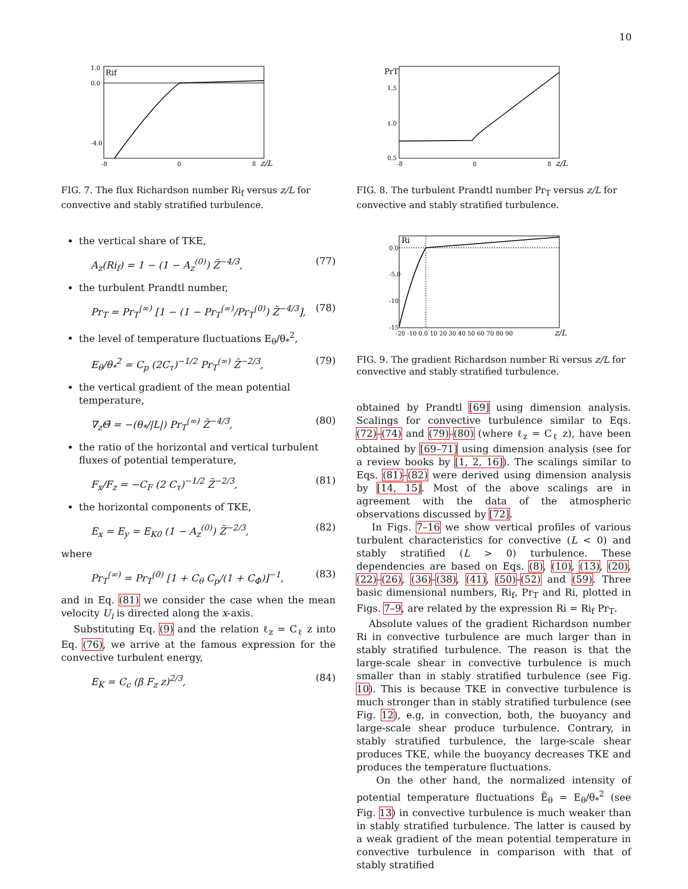10
Rif
1.0
0.0
-4.0
-8
0
8
z/L
FIG. 7. The flux Richardson number Ri<sub>f</sub> versus z/L for convective and stably stratified turbulence.
the vertical share of TKE,
A<sub>z</sub>(Ri<sub>f</sub>) = 1 − (1 − A<sub>z</sub><sup>(0)</sup>) Z̃<sup>−4/3</sup>, (77)
the turbulent Prandtl number,
Pr<sub>T</sub> = Pr<sub>T</sub><sup>(∞)</sup> [1 − (1 − Pr<sub>T</sub><sup>(∞)</sup>/Pr<sub>T</sub><sup>(0)</sup>) Z̃<sup>−4/3</sup>], (78)
the level of temperature fluctuations E<sub>θ</sub>/θ<sub>*</sub><sup>2</sup>,
E<sub>θ</sub>/θ<sub>*</sub><sup>2</sup> = C<sub>p</sub> (2C<sub>τ</sub>)<sup>−1/2</sup> Pr<sub>T</sub><sup>(∞)</sup> Z̃<sup>−2/3</sup>, (79)
the vertical gradient of the mean potential temperature,
∇<sub>z</sub>Θ̄ = −(θ<sub>*</sub>/|L|) Pr<sub>T</sub><sup>(∞)</sup> Z̃<sup>−4/3</sup>, (80)
the ratio of the horizontal and vertical turbulent fluxes of potential temperature,
F<sub>x</sub>/F<sub>z</sub> = −C<sub>F</sub> (2 C<sub>τ</sub>)<sup>−1/2</sup> Z̃<sup>−2/3</sup>, (81)
the horizontal components of TKE,
E<sub>x</sub> = E<sub>y</sub> = E<sub>K0</sub> (1 − A<sub>z</sub><sup>(0)</sup>) Z̃<sup>−2/3</sup>, (82)
where
Pr<sub>T</sub><sup>(∞)</sup> = Pr<sub>T</sub><sup>(0)</sup> [1 + C<sub>θ</sub> C<sub>p</sub>/(1 + C<sub>Φ</sub>)]<sup>−1</sup>, (83)
and in Eq. (81) we consider the case when the mean velocity U<sub>i</sub> is directed along the x-axis.
Substituting Eq. (9) and the relation ℓ<sub>z</sub> = C<sub>ℓ</sub> z into Eq. (76), we arrive at the famous expression for the convective turbulent energy,
E<sub>K</sub> = C<sub>c</sub> (β F<sub>z</sub> z)<sup>2/3</sup>, (84)
PrT
1.5
1.0
0.5
-8
0
8
z/L
FIG. 8. The turbulent Prandtl number Pr<sub>T</sub> versus z/L for convective and stably stratified turbulence.
Ri
0.0
-5.0
-10
-15
-20 -10 0.0 10 20 30 40 50 60 70 80 90
z/L
FIG. 9. The gradient Richardson number Ri versus z/L for convective and stably stratified turbulence.
obtained by Prandtl [69] using dimension analysis. Scalings for convective turbulence similar to Eqs. (72)–(74) and (79)–(80) (where ℓ<sub>z</sub> = C<sub>ℓ</sub> z), have been obtained by [69–71] using dimension analysis (see for a review books by [1, 2, 16]). The scalings similar to Eqs. (81)–(82) were derived using dimension analysis by [14, 15]. Most of the above scalings are in agreement with the data of the atmospheric observations discussed by [72].
In Figs. 7–16 we show vertical profiles of various turbulent characteristics for convective (L < 0) and stably stratified (L > 0) turbulence. These dependencies are based on Eqs. (8), (10), (13), (20), (22)–(26), (36)–(38), (41), (50)–(52) and (59). Three basic dimensional numbers, Ri<sub>f</sub>, Pr<sub>T</sub> and Ri, plotted in Figs. 7–9, are related by the expression Ri = Ri<sub>f</sub> Pr<sub>T</sub>.
Absolute values of the gradient Richardson number Ri in convective turbulence are much larger than in stably stratified turbulence. The reason is that the large-scale shear in convective turbulence is much smaller than in stably stratified turbulence (see Fig. 10). This is because TKE in convective turbulence is much stronger than in stably stratified turbulence (see Fig. 12), e.g, in convection, both, the buoyancy and large-scale shear produce turbulence. Contrary, in stably stratified turbulence, the large-scale shear produces TKE, while the buoyancy decreases TKE and produces the temperature fluctuations.
On the other hand, the normalized intensity of potential temperature fluctuations Ẽ<sub>θ</sub> = E<sub>θ</sub>/θ<sub>*</sub><sup>2</sup> (see Fig. 13) in convective turbulence is much weaker than in stably stratified turbulence. The latter is caused by a weak gradient of the mean potential temperature in convective turbulence in comparison with that of stably stratified